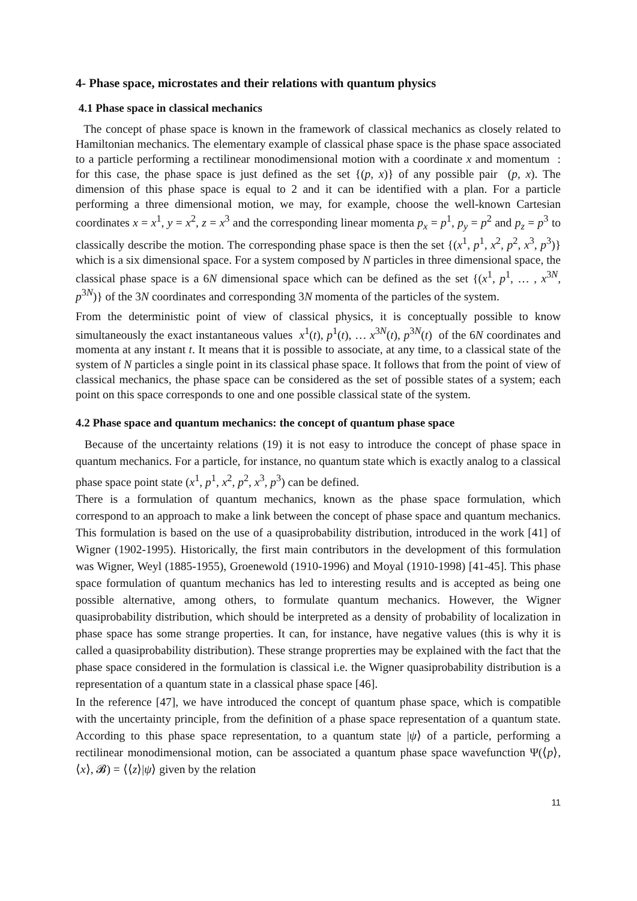4- Phase space, microstates and their relations with quantum physics
4.1 Phase space in classical mechanics
The concept of phase space is known in the framework of classical mechanics as closely related to Hamiltonian mechanics. The elementary example of classical phase space is the phase space associated to a particle performing a rectilinear monodimensional motion with a coordinate x and momentum : for this case, the phase space is just defined as the set {(p, x)} of any possible pair (p, x). The dimension of this phase space is equal to 2 and it can be identified with a plan. For a particle performing a three dimensional motion, we may, for example, choose the well-known Cartesian coordinates x = x<sup>1</sup>, y = x<sup>2</sup>, z = x<sup>3</sup> and the corresponding linear momenta p<sub>x</sub> = p<sup>1</sup>, p<sub>y</sub> = p<sup>2</sup> and p<sub>z</sub> = p<sup>3</sup> to classically describe the motion. The corresponding phase space is then the set {(x<sup>1</sup>, p<sup>1</sup>, x<sup>2</sup>, p<sup>2</sup>, x<sup>3</sup>, p<sup>3</sup>)} which is a six dimensional space. For a system composed by N particles in three dimensional space, the classical phase space is a 6N dimensional space which can be defined as the set {(x<sup>1</sup>, p<sup>1</sup>, … , x<sup>3N</sup>, p<sup>3N</sup>)} of the 3N coordinates and corresponding 3N momenta of the particles of the system.
From the deterministic point of view of classical physics, it is conceptually possible to know simultaneously the exact instantaneous values x<sup>1</sup>(t), p<sup>1</sup>(t), … x<sup>3N</sup>(t), p<sup>3N</sup>(t) of the 6N coordinates and momenta at any instant t. It means that it is possible to associate, at any time, to a classical state of the system of N particles a single point in its classical phase space. It follows that from the point of view of classical mechanics, the phase space can be considered as the set of possible states of a system; each point on this space corresponds to one and one possible classical state of the system.
4.2 Phase space and quantum mechanics: the concept of quantum phase space
Because of the uncertainty relations (19) it is not easy to introduce the concept of phase space in quantum mechanics. For a particle, for instance, no quantum state which is exactly analog to a classical phase space point state (x<sup>1</sup>, p<sup>1</sup>, x<sup>2</sup>, p<sup>2</sup>, x<sup>3</sup>, p<sup>3</sup>) can be defined.
There is a formulation of quantum mechanics, known as the phase space formulation, which correspond to an approach to make a link between the concept of phase space and quantum mechanics. This formulation is based on the use of a quasiprobability distribution, introduced in the work [41] of Wigner (1902-1995). Historically, the first main contributors in the development of this formulation was Wigner, Weyl (1885-1955), Groenewold (1910-1996) and Moyal (1910-1998) [41-45]. This phase space formulation of quantum mechanics has led to interesting results and is accepted as being one possible alternative, among others, to formulate quantum mechanics. However, the Wigner quasiprobability distribution, which should be interpreted as a density of probability of localization in phase space has some strange properties. It can, for instance, have negative values (this is why it is called a quasiprobability distribution). These strange proprerties may be explained with the fact that the phase space considered in the formulation is classical i.e. the Wigner quasiprobability distribution is a representation of a quantum state in a classical phase space [46].
In the reference [47], we have introduced the concept of quantum phase space, which is compatible with the uncertainty principle, from the definition of a phase space representation of a quantum state. According to this phase space representation, to a quantum state |ψ⟩ of a particle, performing a rectilinear monodimensional motion, can be associated a quantum phase space wavefunction Ψ(⟨p⟩, ⟨x⟩, 𝓑) = ⟨⟨z⟩|ψ⟩ given by the relation
11